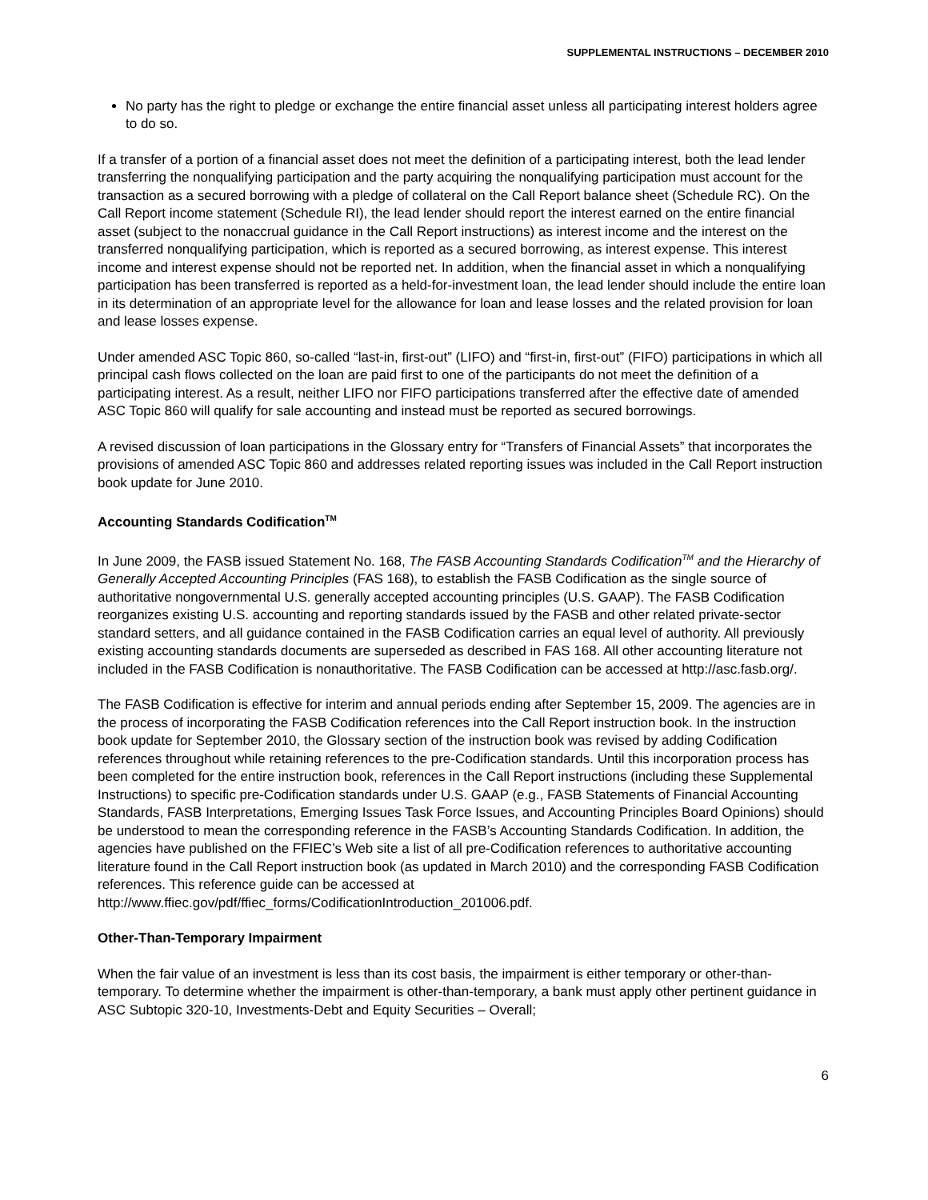SUPPLEMENTAL INSTRUCTIONS – DECEMBER 2010
No party has the right to pledge or exchange the entire financial asset unless all participating interest holders agree to do so.
If a transfer of a portion of a financial asset does not meet the definition of a participating interest, both the lead lender transferring the nonqualifying participation and the party acquiring the nonqualifying participation must account for the transaction as a secured borrowing with a pledge of collateral on the Call Report balance sheet (Schedule RC). On the Call Report income statement (Schedule RI), the lead lender should report the interest earned on the entire financial asset (subject to the nonaccrual guidance in the Call Report instructions) as interest income and the interest on the transferred nonqualifying participation, which is reported as a secured borrowing, as interest expense. This interest income and interest expense should not be reported net. In addition, when the financial asset in which a nonqualifying participation has been transferred is reported as a held-for-investment loan, the lead lender should include the entire loan in its determination of an appropriate level for the allowance for loan and lease losses and the related provision for loan and lease losses expense.
Under amended ASC Topic 860, so-called “last-in, first-out” (LIFO) and “first-in, first-out” (FIFO) participations in which all principal cash flows collected on the loan are paid first to one of the participants do not meet the definition of a participating interest. As a result, neither LIFO nor FIFO participations transferred after the effective date of amended ASC Topic 860 will qualify for sale accounting and instead must be reported as secured borrowings.
A revised discussion of loan participations in the Glossary entry for “Transfers of Financial Assets” that incorporates the provisions of amended ASC Topic 860 and addresses related reporting issues was included in the Call Report instruction book update for June 2010.
Accounting Standards Codification<sup>TM</sup>
In June 2009, the FASB issued Statement No. 168, The FASB Accounting Standards Codification<sup>TM</sup> and the Hierarchy of Generally Accepted Accounting Principles (FAS 168), to establish the FASB Codification as the single source of authoritative nongovernmental U.S. generally accepted accounting principles (U.S. GAAP). The FASB Codification reorganizes existing U.S. accounting and reporting standards issued by the FASB and other related private-sector standard setters, and all guidance contained in the FASB Codification carries an equal level of authority. All previously existing accounting standards documents are superseded as described in FAS 168. All other accounting literature not included in the FASB Codification is nonauthoritative. The FASB Codification can be accessed at http://asc.fasb.org/.
The FASB Codification is effective for interim and annual periods ending after September 15, 2009. The agencies are in the process of incorporating the FASB Codification references into the Call Report instruction book. In the instruction book update for September 2010, the Glossary section of the instruction book was revised by adding Codification references throughout while retaining references to the pre-Codification standards. Until this incorporation process has been completed for the entire instruction book, references in the Call Report instructions (including these Supplemental Instructions) to specific pre-Codification standards under U.S. GAAP (e.g., FASB Statements of Financial Accounting Standards, FASB Interpretations, Emerging Issues Task Force Issues, and Accounting Principles Board Opinions) should be understood to mean the corresponding reference in the FASB’s Accounting Standards Codification. In addition, the agencies have published on the FFIEC’s Web site a list of all pre-Codification references to authoritative accounting literature found in the Call Report instruction book (as updated in March 2010) and the corresponding FASB Codification references. This reference guide can be accessed at http://www.ffiec.gov/pdf/ffiec_forms/CodificationIntroduction_201006.pdf.
Other-Than-Temporary Impairment
When the fair value of an investment is less than its cost basis, the impairment is either temporary or other-than-temporary. To determine whether the impairment is other-than-temporary, a bank must apply other pertinent guidance in ASC Subtopic 320-10, Investments-Debt and Equity Securities – Overall;
6